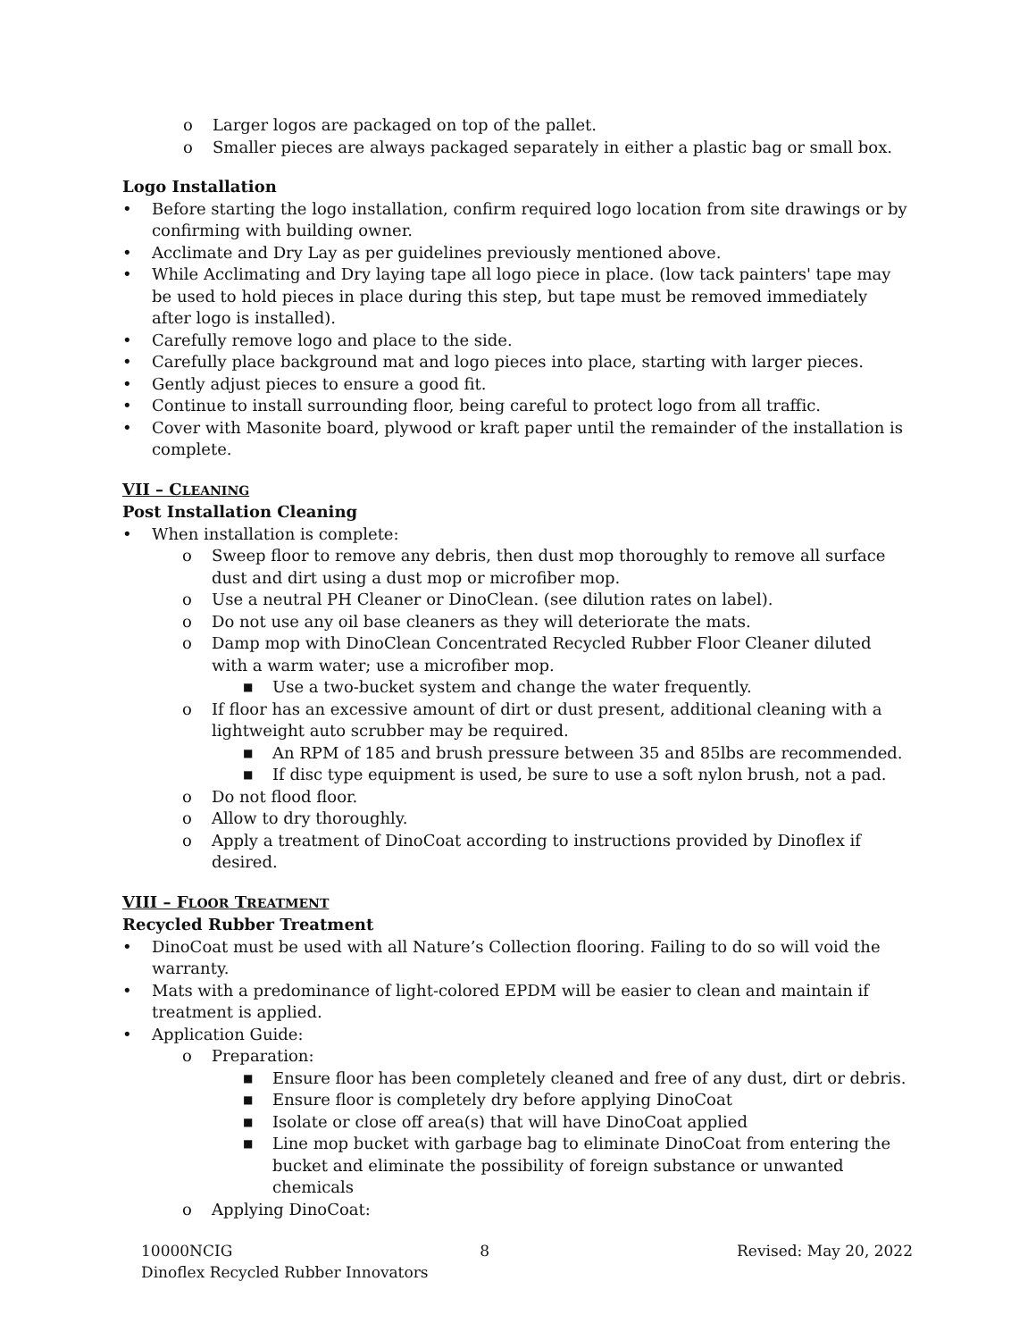o Larger logos are packaged on top of the pallet.
o Smaller pieces are always packaged separately in either a plastic bag or small box.
Logo Installation
• Before starting the logo installation, confirm required logo location from site drawings or by confirming with building owner.
• Acclimate and Dry Lay as per guidelines previously mentioned above.
• While Acclimating and Dry laying tape all logo piece in place. (low tack painters' tape may be used to hold pieces in place during this step, but tape must be removed immediately after logo is installed).
• Carefully remove logo and place to the side.
• Carefully place background mat and logo pieces into place, starting with larger pieces.
• Gently adjust pieces to ensure a good fit.
• Continue to install surrounding floor, being careful to protect logo from all traffic.
• Cover with Masonite board, plywood or kraft paper until the remainder of the installation is complete.
VII – CLEANING
Post Installation Cleaning
• When installation is complete:
o Sweep floor to remove any debris, then dust mop thoroughly to remove all surface dust and dirt using a dust mop or microfiber mop.
o Use a neutral PH Cleaner or DinoClean. (see dilution rates on label).
o Do not use any oil base cleaners as they will deteriorate the mats.
o Damp mop with DinoClean Concentrated Recycled Rubber Floor Cleaner diluted with a warm water; use a microfiber mop.
■ Use a two-bucket system and change the water frequently.
o If floor has an excessive amount of dirt or dust present, additional cleaning with a lightweight auto scrubber may be required.
■ An RPM of 185 and brush pressure between 35 and 85lbs are recommended.
■ If disc type equipment is used, be sure to use a soft nylon brush, not a pad.
o Do not flood floor.
o Allow to dry thoroughly.
o Apply a treatment of DinoCoat according to instructions provided by Dinoflex if desired.
VIII – FLOOR TREATMENT
Recycled Rubber Treatment
• DinoCoat must be used with all Nature’s Collection flooring. Failing to do so will void the warranty.
• Mats with a predominance of light-colored EPDM will be easier to clean and maintain if treatment is applied.
• Application Guide:
o Preparation:
■ Ensure floor has been completely cleaned and free of any dust, dirt or debris.
■ Ensure floor is completely dry before applying DinoCoat
■ Isolate or close off area(s) that will have DinoCoat applied
■ Line mop bucket with garbage bag to eliminate DinoCoat from entering the bucket and eliminate the possibility of foreign substance or unwanted chemicals
o Applying DinoCoat:
10000NCIG 8 Revised: May 20, 2022
Dinoflex Recycled Rubber Innovators